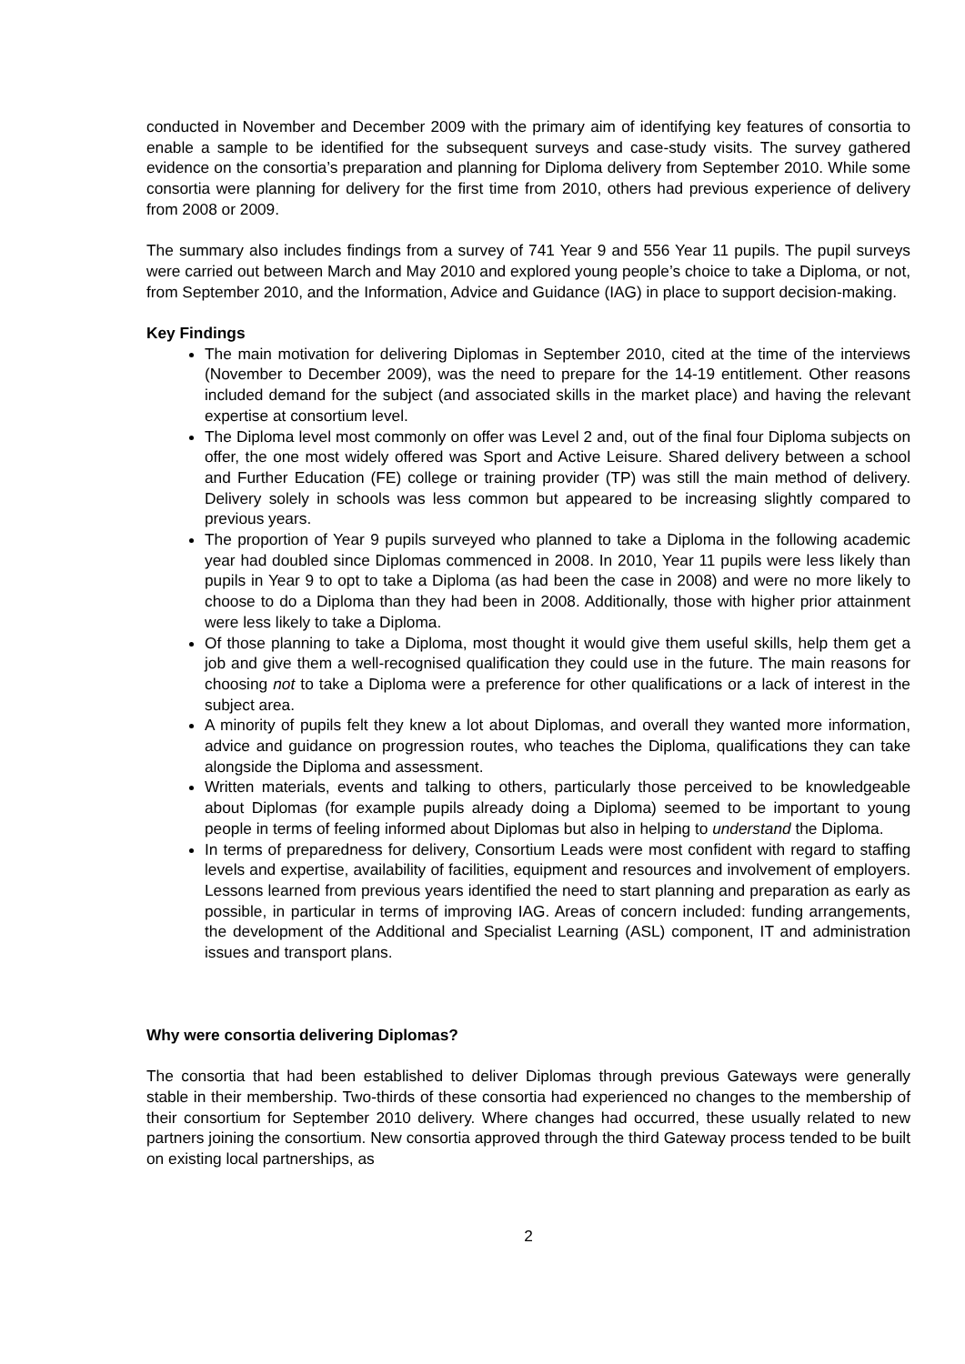conducted in November and December 2009 with the primary aim of identifying key features of consortia to enable a sample to be identified for the subsequent surveys and case-study visits. The survey gathered evidence on the consortia’s preparation and planning for Diploma delivery from September 2010. While some consortia were planning for delivery for the first time from 2010, others had previous experience of delivery from 2008 or 2009.
The summary also includes findings from a survey of 741 Year 9 and 556 Year 11 pupils. The pupil surveys were carried out between March and May 2010 and explored young people’s choice to take a Diploma, or not, from September 2010, and the Information, Advice and Guidance (IAG) in place to support decision-making.
Key Findings
The main motivation for delivering Diplomas in September 2010, cited at the time of the interviews (November to December 2009), was the need to prepare for the 14-19 entitlement. Other reasons included demand for the subject (and associated skills in the market place) and having the relevant expertise at consortium level.
The Diploma level most commonly on offer was Level 2 and, out of the final four Diploma subjects on offer, the one most widely offered was Sport and Active Leisure. Shared delivery between a school and Further Education (FE) college or training provider (TP) was still the main method of delivery. Delivery solely in schools was less common but appeared to be increasing slightly compared to previous years.
The proportion of Year 9 pupils surveyed who planned to take a Diploma in the following academic year had doubled since Diplomas commenced in 2008. In 2010, Year 11 pupils were less likely than pupils in Year 9 to opt to take a Diploma (as had been the case in 2008) and were no more likely to choose to do a Diploma than they had been in 2008. Additionally, those with higher prior attainment were less likely to take a Diploma.
Of those planning to take a Diploma, most thought it would give them useful skills, help them get a job and give them a well-recognised qualification they could use in the future. The main reasons for choosing not to take a Diploma were a preference for other qualifications or a lack of interest in the subject area.
A minority of pupils felt they knew a lot about Diplomas, and overall they wanted more information, advice and guidance on progression routes, who teaches the Diploma, qualifications they can take alongside the Diploma and assessment.
Written materials, events and talking to others, particularly those perceived to be knowledgeable about Diplomas (for example pupils already doing a Diploma) seemed to be important to young people in terms of feeling informed about Diplomas but also in helping to understand the Diploma.
In terms of preparedness for delivery, Consortium Leads were most confident with regard to staffing levels and expertise, availability of facilities, equipment and resources and involvement of employers. Lessons learned from previous years identified the need to start planning and preparation as early as possible, in particular in terms of improving IAG. Areas of concern included: funding arrangements, the development of the Additional and Specialist Learning (ASL) component, IT and administration issues and transport plans.
Why were consortia delivering Diplomas?
The consortia that had been established to deliver Diplomas through previous Gateways were generally stable in their membership. Two-thirds of these consortia had experienced no changes to the membership of their consortium for September 2010 delivery. Where changes had occurred, these usually related to new partners joining the consortium. New consortia approved through the third Gateway process tended to be built on existing local partnerships, as
2